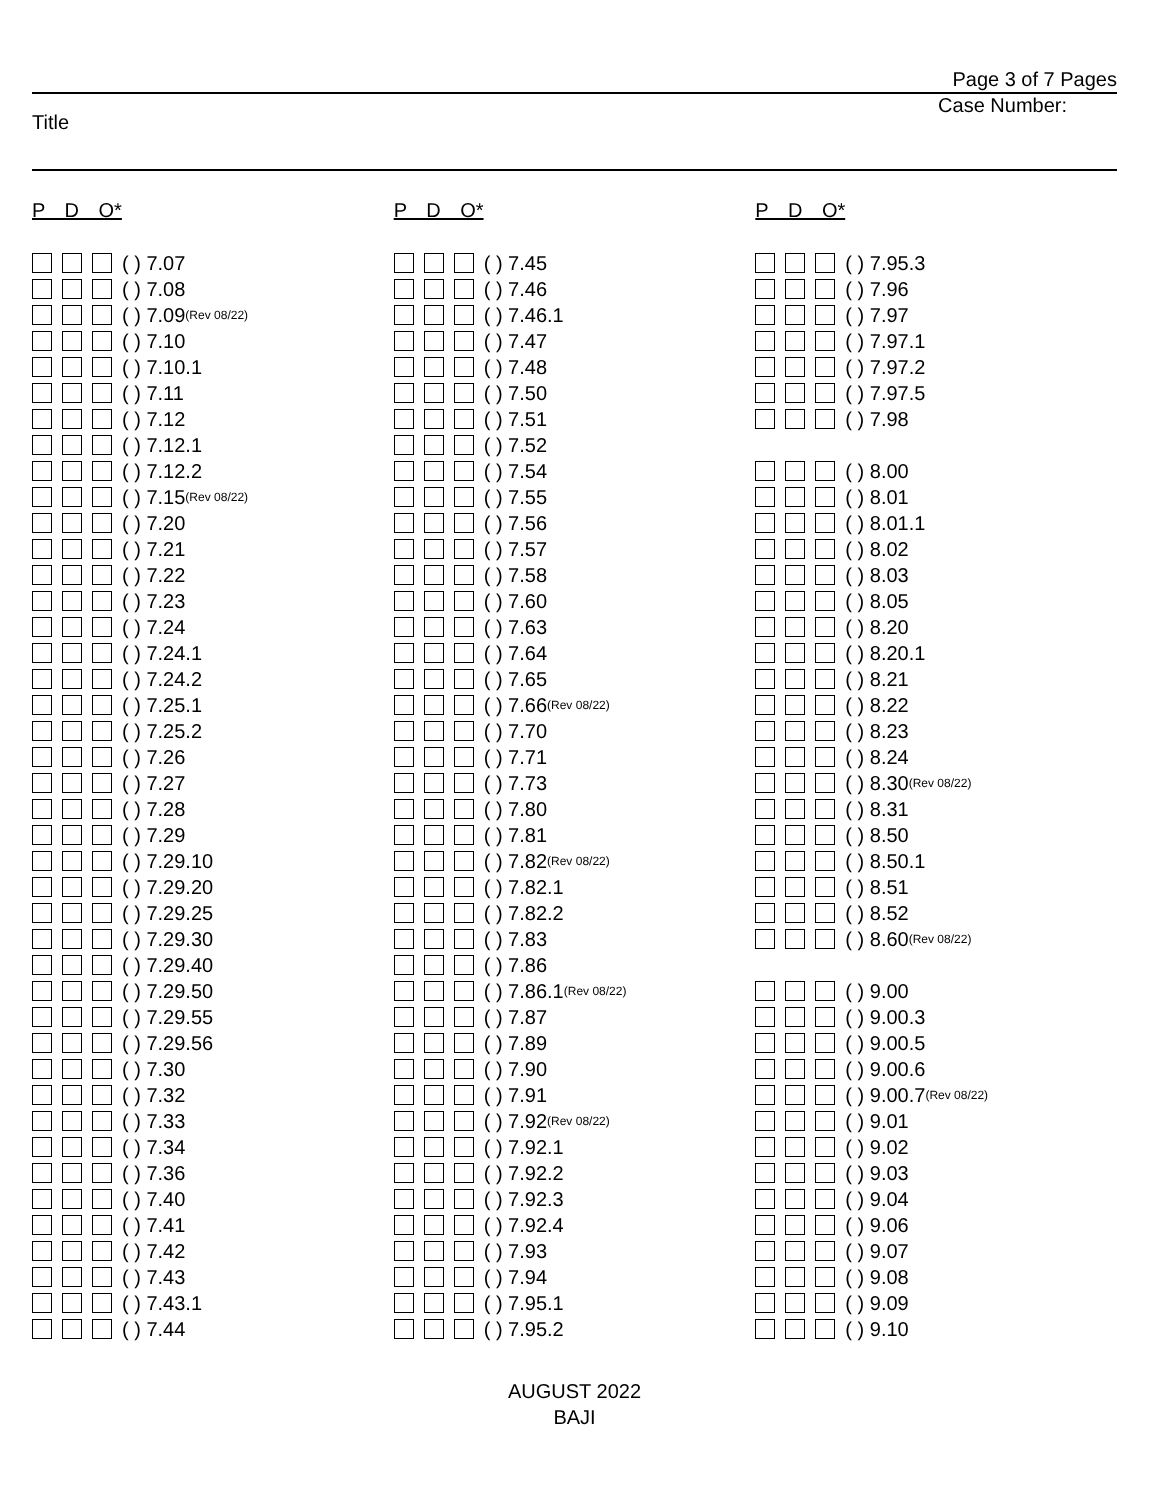Page 3 of 7 Pages
Case Number:
Title
P D O*
( ) 7.07
( ) 7.08
( ) 7.09 (Rev 08/22)
( ) 7.10
( ) 7.10.1
( ) 7.11
( ) 7.12
( ) 7.12.1
( ) 7.12.2
( ) 7.15 (Rev 08/22)
( ) 7.20
( ) 7.21
( ) 7.22
( ) 7.23
( ) 7.24
( ) 7.24.1
( ) 7.24.2
( ) 7.25.1
( ) 7.25.2
( ) 7.26
( ) 7.27
( ) 7.28
( ) 7.29
( ) 7.29.10
( ) 7.29.20
( ) 7.29.25
( ) 7.29.30
( ) 7.29.40
( ) 7.29.50
( ) 7.29.55
( ) 7.29.56
( ) 7.30
( ) 7.32
( ) 7.33
( ) 7.34
( ) 7.36
( ) 7.40
( ) 7.41
( ) 7.42
( ) 7.43
( ) 7.43.1
( ) 7.44
P D O*
( ) 7.45
( ) 7.46
( ) 7.46.1
( ) 7.47
( ) 7.48
( ) 7.50
( ) 7.51
( ) 7.52
( ) 7.54
( ) 7.55
( ) 7.56
( ) 7.57
( ) 7.58
( ) 7.60
( ) 7.63
( ) 7.64
( ) 7.65
( ) 7.66 (Rev 08/22)
( ) 7.70
( ) 7.71
( ) 7.73
( ) 7.80
( ) 7.81
( ) 7.82 (Rev 08/22)
( ) 7.82.1
( ) 7.82.2
( ) 7.83
( ) 7.86
( ) 7.86.1 (Rev 08/22)
( ) 7.87
( ) 7.89
( ) 7.90
( ) 7.91
( ) 7.92 (Rev 08/22)
( ) 7.92.1
( ) 7.92.2
( ) 7.92.3
( ) 7.92.4
( ) 7.93
( ) 7.94
( ) 7.95.1
( ) 7.95.2
P D O*
( ) 7.95.3
( ) 7.96
( ) 7.97
( ) 7.97.1
( ) 7.97.2
( ) 7.97.5
( ) 7.98
( ) 8.00
( ) 8.01
( ) 8.01.1
( ) 8.02
( ) 8.03
( ) 8.05
( ) 8.20
( ) 8.20.1
( ) 8.21
( ) 8.22
( ) 8.23
( ) 8.24
( ) 8.30 (Rev 08/22)
( ) 8.31
( ) 8.50
( ) 8.50.1
( ) 8.51
( ) 8.52
( ) 8.60 (Rev 08/22)
( ) 9.00
( ) 9.00.3
( ) 9.00.5
( ) 9.00.6
( ) 9.00.7 (Rev 08/22)
( ) 9.01
( ) 9.02
( ) 9.03
( ) 9.04
( ) 9.06
( ) 9.07
( ) 9.08
( ) 9.09
( ) 9.10
AUGUST 2022
BAJI